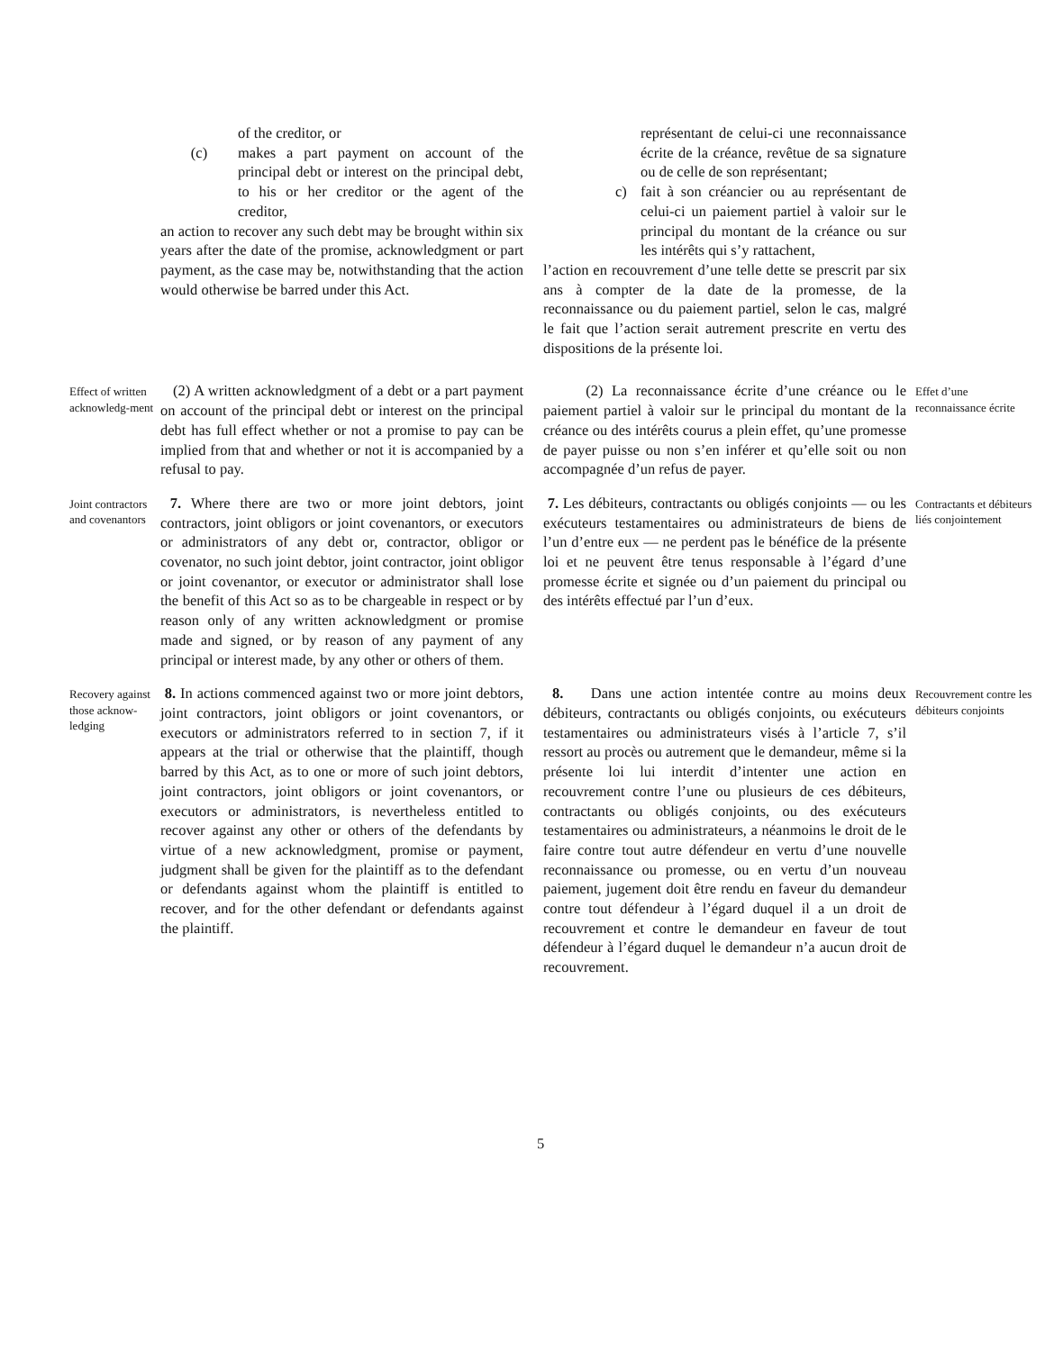of the creditor, or
(c) makes a part payment on account of the principal debt or interest on the principal debt, to his or her creditor or the agent of the creditor,
an action to recover any such debt may be brought within six years after the date of the promise, acknowledgment or part payment, as the case may be, notwithstanding that the action would otherwise be barred under this Act.
représentant de celui-ci une reconnaissance écrite de la créance, revêtue de sa signature ou de celle de son représentant;
c) fait à son créancier ou au représentant de celui-ci un paiement partiel à valoir sur le principal du montant de la créance ou sur les intérêts qui s’y rattachent,
l’action en recouvrement d’une telle dette se prescrit par six ans à compter de la date de la promesse, de la reconnaissance ou du paiement partiel, selon le cas, malgré le fait que l’action serait autrement prescrite en vertu des dispositions de la présente loi.
Effect of written acknowledg-ment
(2) A written acknowledgment of a debt or a part payment on account of the principal debt or interest on the principal debt has full effect whether or not a promise to pay can be implied from that and whether or not it is accompanied by a refusal to pay.
(2) La reconnaissance écrite d’une créance ou le paiement partiel à valoir sur le principal du montant de la créance ou des intérêts courus a plein effet, qu’une promesse de payer puisse ou non s’en inférer et qu’elle soit ou non accompagnée d’un refus de payer.
Effet d’une reconnaissance écrite
Joint contractors and covenantors
7. Where there are two or more joint debtors, joint contractors, joint obligors or joint covenantors, or executors or administrators of any debt or, contractor, obligor or covenator, no such joint debtor, joint contractor, joint obligor or joint covenantor, or executor or administrator shall lose the benefit of this Act so as to be chargeable in respect or by reason only of any written acknowledgment or promise made and signed, or by reason of any payment of any principal or interest made, by any other or others of them.
7. Les débiteurs, contractants ou obligés conjoints — ou les exécuteurs testamentaires ou administrateurs de biens de l’un d’entre eux — ne perdent pas le bénéfice de la présente loi et ne peuvent être tenus responsable à l’égard d’une promesse écrite et signée ou d’un paiement du principal ou des intérêts effectué par l’un d’eux.
Contractants et débiteurs liés conjointement
Recovery against those acknow-ledging
8. In actions commenced against two or more joint debtors, joint contractors, joint obligors or joint covenantors, or executors or administrators referred to in section 7, if it appears at the trial or otherwise that the plaintiff, though barred by this Act, as to one or more of such joint debtors, joint contractors, joint obligors or joint covenantors, or executors or administrators, is nevertheless entitled to recover against any other or others of the defendants by virtue of a new acknowledgment, promise or payment, judgment shall be given for the plaintiff as to the defendant or defendants against whom the plaintiff is entitled to recover, and for the other defendant or defendants against the plaintiff.
8. Dans une action intentée contre au moins deux débiteurs, contractants ou obligés conjoints, ou exécuteurs testamentaires ou administrateurs visés à l’article 7, s’il ressort au procès ou autrement que le demandeur, même si la présente loi lui interdit d’intenter une action en recouvrement contre l’une ou plusieurs de ces débiteurs, contractants ou obligés conjoints, ou des exécuteurs testamentaires ou administrateurs, a néanmoins le droit de le faire contre tout autre défendeur en vertu d’une nouvelle reconnaissance ou promesse, ou en vertu d’un nouveau paiement, jugement doit être rendu en faveur du demandeur contre tout défendeur à l’égard duquel il a un droit de recouvrement et contre le demandeur en faveur de tout défendeur à l’égard duquel le demandeur n’a aucun droit de recouvrement.
Recouvrement contre les débiteurs conjoints
5